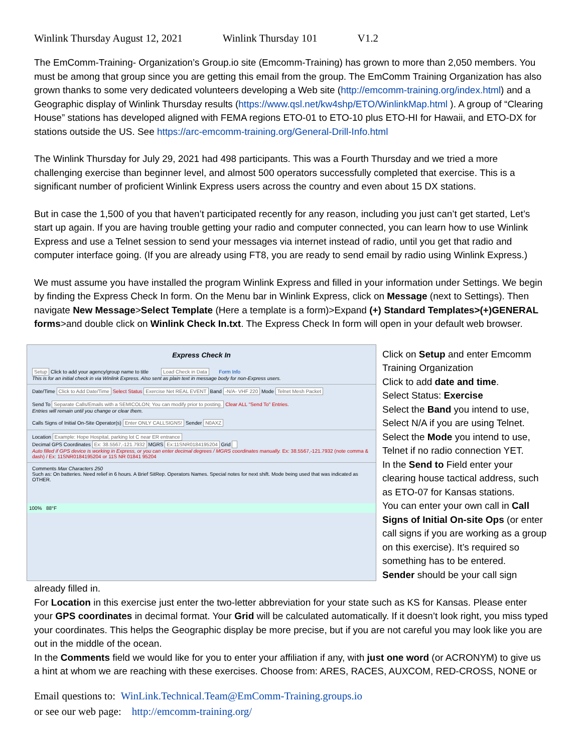Winlink Thursday August 12, 2021 Winlink Thursday 101 V1.2
The EmComm-Training- Organization’s Group.io site (Emcomm-Training) has grown to more than 2,050 members. You must be among that group since you are getting this email from the group. The EmComm Training Organization has also grown thanks to some very dedicated volunteers developing a Web site (http://emcomm-training.org/index.html) and a Geographic display of Winlink Thursday results (https://www.qsl.net/kw4shp/ETO/WinlinkMap.html ). A group of “Clearing House” stations has developed aligned with FEMA regions ETO-01 to ETO-10 plus ETO-HI for Hawaii, and ETO-DX for stations outside the US. See https://arc-emcomm-training.org/General-Drill-Info.html
The Winlink Thursday for July 29, 2021 had 498 participants. This was a Fourth Thursday and we tried a more challenging exercise than beginner level, and almost 500 operators successfully completed that exercise. This is a significant number of proficient Winlink Express users across the country and even about 15 DX stations.
But in case the 1,500 of you that haven’t participated recently for any reason, including you just can’t get started, Let’s start up again. If you are having trouble getting your radio and computer connected, you can learn how to use Winlink Express and use a Telnet session to send your messages via internet instead of radio, until you get that radio and computer interface going. (If you are already using FT8, you are ready to send email by radio using Winlink Express.)
We must assume you have installed the program Winlink Express and filled in your information under Settings. We begin by finding the Express Check In form. On the Menu bar in Winlink Express, click on Message (next to Settings). Then navigate New Message>Select Template (Here a template is a form)>Expand (+) Standard Templates>(+)GENERAL forms>and double click on Winlink Check In.txt. The Express Check In form will open in your default web browser.
Express Check In
Setup Click to add your agency/group name to title Load Check in Data Form Info
This is for an initial check in via Winlink Express. Also sent as plain text in message body for non-Express users.
Date/Time Click to Add Date/Time Select Status Exercise Net REAL EVENT Band -N/A- VHF 220 Mode Telnet Mesh Packet
Send To Separate Calls/Emails with a SEMICOLON; You can modify prior to posting. Clear ALL "Send To" Entries.
Entries will remain until you change or clear them.
Calls Signs of Initial On-Site Operator(s) Enter ONLY CALLSIGNS! Sender N0AXZ
Location Example: Hope Hospital, parking lot C near ER entrance
Decimal GPS Coordinates Ex: 38.5567,-121.7932 MGRS Ex:11SNR0184195204 Grid
Auto filled if GPS device is working in Express, or you can enter decimal degrees / MGRS coordinates manually. Ex: 38.5567,-121.7932 (note comma & dash) / Ex: 11SNR0184195204 or 11S NR 01841 95204
Comments Max Characters 250
Such as: On batteries. Need relief in 6 hours. A Brief SitRep. Operators Names. Special notes for next shift. Mode being used that was indicated as OTHER.
100% 88°F
Click on Setup and enter Emcomm Training Organization
Click to add date and time.
Select Status: Exercise
Select the Band you intend to use, Select N/A if you are using Telnet.
Select the Mode you intend to use, Telnet if no radio connection YET.
In the Send to Field enter your clearing house tactical address, such as ETO-07 for Kansas stations.
You can enter your own call in Call Signs of Initial On-site Ops (or enter call signs if you are working as a group on this exercise). It’s required so something has to be entered.
Sender should be your call sign
already filled in.
For Location in this exercise just enter the two-letter abbreviation for your state such as KS for Kansas. Please enter your GPS coordinates in decimal format. Your Grid will be calculated automatically. If it doesn’t look right, you miss typed your coordinates. This helps the Geographic display be more precise, but if you are not careful you may look like you are out in the middle of the ocean.
In the Comments field we would like for you to enter your affiliation if any, with just one word (or ACRONYM) to give us a hint at whom we are reaching with these exercises. Choose from: ARES, RACES, AUXCOM, RED-CROSS, NONE or
Email questions to: WinLink.Technical.Team@EmComm-Training.groups.io
or see our web page: http://emcomm-training.org/